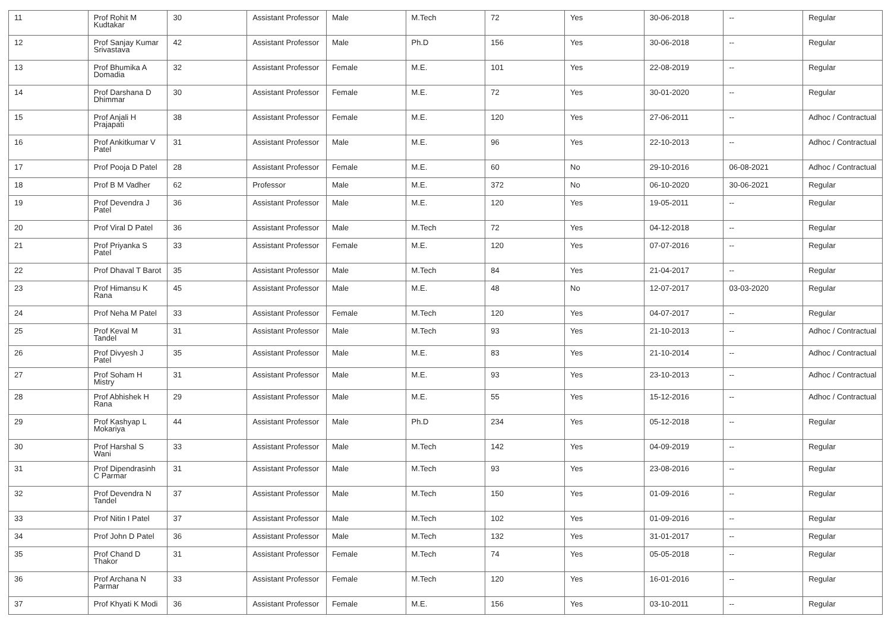| 11 | Prof Rohit M Kudtakar | 30 | Assistant Professor | Male | M.Tech | 72 | Yes | 30-06-2018 | -- | Regular |
| 12 | Prof Sanjay Kumar Srivastava | 42 | Assistant Professor | Male | Ph.D | 156 | Yes | 30-06-2018 | -- | Regular |
| 13 | Prof Bhumika A Domadia | 32 | Assistant Professor | Female | M.E. | 101 | Yes | 22-08-2019 | -- | Regular |
| 14 | Prof Darshana D Dhimmar | 30 | Assistant Professor | Female | M.E. | 72 | Yes | 30-01-2020 | -- | Regular |
| 15 | Prof Anjali H Prajapati | 38 | Assistant Professor | Female | M.E. | 120 | Yes | 27-06-2011 | -- | Adhoc / Contractual |
| 16 | Prof Ankitkumar V Patel | 31 | Assistant Professor | Male | M.E. | 96 | Yes | 22-10-2013 | -- | Adhoc / Contractual |
| 17 | Prof Pooja D Patel | 28 | Assistant Professor | Female | M.E. | 60 | No | 29-10-2016 | 06-08-2021 | Adhoc / Contractual |
| 18 | Prof B M Vadher | 62 | Professor | Male | M.E. | 372 | No | 06-10-2020 | 30-06-2021 | Regular |
| 19 | Prof Devendra J Patel | 36 | Assistant Professor | Male | M.E. | 120 | Yes | 19-05-2011 | -- | Regular |
| 20 | Prof Viral D Patel | 36 | Assistant Professor | Male | M.Tech | 72 | Yes | 04-12-2018 | -- | Regular |
| 21 | Prof Priyanka S Patel | 33 | Assistant Professor | Female | M.E. | 120 | Yes | 07-07-2016 | -- | Regular |
| 22 | Prof Dhaval T Barot | 35 | Assistant Professor | Male | M.Tech | 84 | Yes | 21-04-2017 | -- | Regular |
| 23 | Prof Himansu K Rana | 45 | Assistant Professor | Male | M.E. | 48 | No | 12-07-2017 | 03-03-2020 | Regular |
| 24 | Prof Neha M Patel | 33 | Assistant Professor | Female | M.Tech | 120 | Yes | 04-07-2017 | -- | Regular |
| 25 | Prof Keval M Tandel | 31 | Assistant Professor | Male | M.Tech | 93 | Yes | 21-10-2013 | -- | Adhoc / Contractual |
| 26 | Prof Divyesh J Patel | 35 | Assistant Professor | Male | M.E. | 83 | Yes | 21-10-2014 | -- | Adhoc / Contractual |
| 27 | Prof Soham H Mistry | 31 | Assistant Professor | Male | M.E. | 93 | Yes | 23-10-2013 | -- | Adhoc / Contractual |
| 28 | Prof Abhishek H Rana | 29 | Assistant Professor | Male | M.E. | 55 | Yes | 15-12-2016 | -- | Adhoc / Contractual |
| 29 | Prof Kashyap L Mokariya | 44 | Assistant Professor | Male | Ph.D | 234 | Yes | 05-12-2018 | -- | Regular |
| 30 | Prof Harshal S Wani | 33 | Assistant Professor | Male | M.Tech | 142 | Yes | 04-09-2019 | -- | Regular |
| 31 | Prof Dipendrasinh C Parmar | 31 | Assistant Professor | Male | M.Tech | 93 | Yes | 23-08-2016 | -- | Regular |
| 32 | Prof Devendra N Tandel | 37 | Assistant Professor | Male | M.Tech | 150 | Yes | 01-09-2016 | -- | Regular |
| 33 | Prof Nitin I Patel | 37 | Assistant Professor | Male | M.Tech | 102 | Yes | 01-09-2016 | -- | Regular |
| 34 | Prof John D Patel | 36 | Assistant Professor | Male | M.Tech | 132 | Yes | 31-01-2017 | -- | Regular |
| 35 | Prof Chand D Thakor | 31 | Assistant Professor | Female | M.Tech | 74 | Yes | 05-05-2018 | -- | Regular |
| 36 | Prof Archana N Parmar | 33 | Assistant Professor | Female | M.Tech | 120 | Yes | 16-01-2016 | -- | Regular |
| 37 | Prof Khyati K Modi | 36 | Assistant Professor | Female | M.E. | 156 | Yes | 03-10-2011 | -- | Regular |